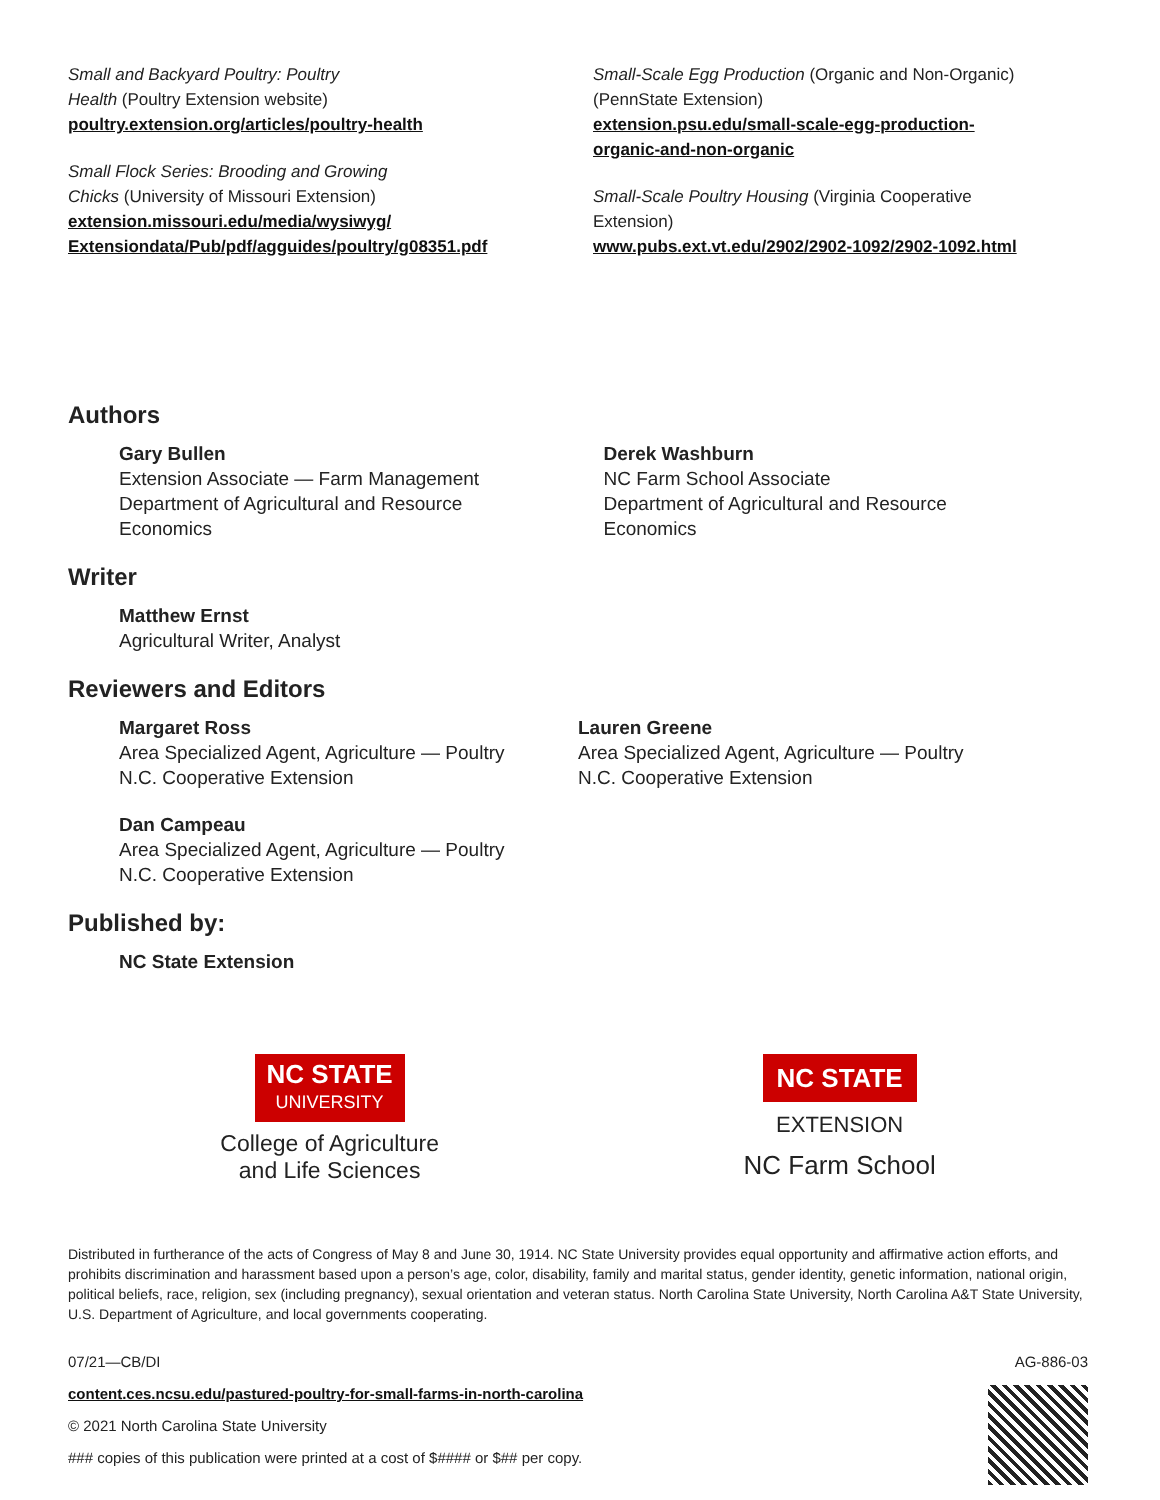Small and Backyard Poultry: Poultry
Health (Poultry Extension website)
poultry.extension.org/articles/poultry-health
Small Flock Series: Brooding and Growing
Chicks (University of Missouri Extension)
extension.missouri.edu/media/wysiwyg/
Extensiondata/Pub/pdf/agguides/poultry/g08351.pdf
Small-Scale Egg Production (Organic and Non-Organic)
(PennState Extension)
extension.psu.edu/small-scale-egg-production-
organic-and-non-organic
Small-Scale Poultry Housing (Virginia Cooperative
Extension)
www.pubs.ext.vt.edu/2902/2902-1092/2902-1092.html
Authors
Gary Bullen
Extension Associate — Farm Management
Department of Agricultural and Resource
Economics
Derek Washburn
NC Farm School Associate
Department of Agricultural and Resource
Economics
Writer
Matthew Ernst
Agricultural Writer, Analyst
Reviewers and Editors
Margaret Ross
Area Specialized Agent, Agriculture — Poultry
N.C. Cooperative Extension
Dan Campeau
Area Specialized Agent, Agriculture — Poultry
N.C. Cooperative Extension
Lauren Greene
Area Specialized Agent, Agriculture — Poultry
N.C. Cooperative Extension
Published by:
NC State Extension
NC STATE UNIVERSITY
College of Agriculture
and Life Sciences
NC STATE
EXTENSION
NC Farm School
Distributed in furtherance of the acts of Congress of May 8 and June 30, 1914. NC State University provides equal opportunity and affirmative action efforts, and prohibits discrimination and harassment based upon a person’s age, color, disability, family and marital status, gender identity, genetic information, national origin, political beliefs, race, religion, sex (including pregnancy), sexual orientation and veteran status. North Carolina State University, North Carolina A&T State University, U.S. Department of Agriculture, and local governments cooperating.
07/21—CB/DI
content.ces.ncsu.edu/pastured-poultry-for-small-farms-in-north-carolina
© 2021 North Carolina State University
### copies of this publication were printed at a cost of $#### or $## per copy.
AG-886-03